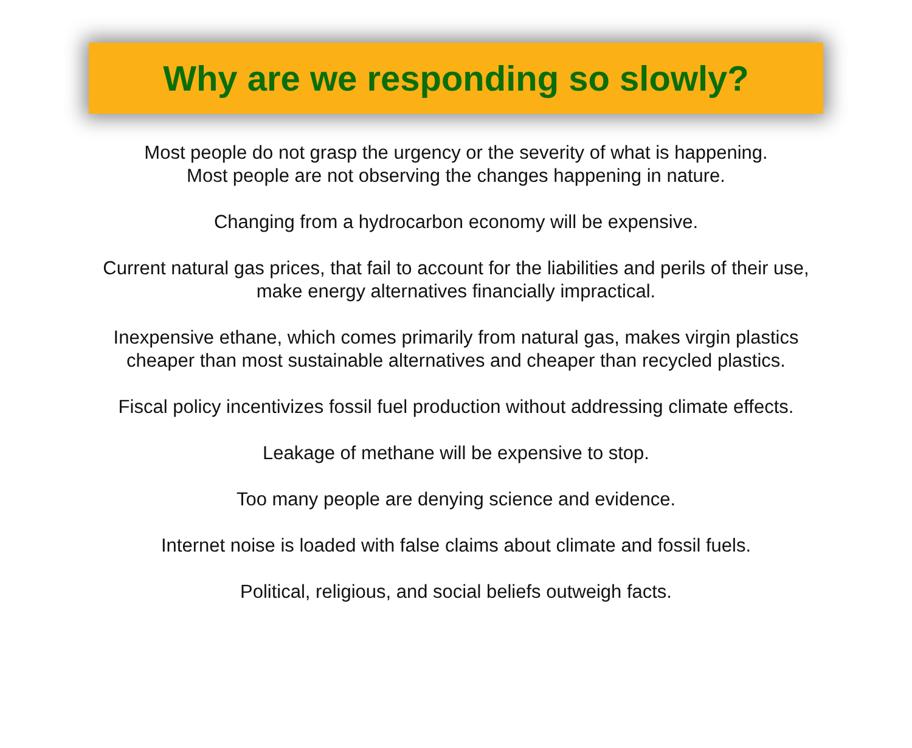Why are we responding so slowly?
Most people do not grasp the urgency or the severity of what is happening.
Most people are not observing the changes happening in nature.
Changing from a hydrocarbon economy will be expensive.
Current natural gas prices, that fail to account for the liabilities and perils of their use,
make energy alternatives financially impractical.
Inexpensive ethane, which comes primarily from natural gas, makes virgin plastics
cheaper than most sustainable alternatives and cheaper than recycled plastics.
Fiscal policy incentivizes fossil fuel production without addressing climate effects.
Leakage of methane will be expensive to stop.
Too many people are denying science and evidence.
Internet noise is loaded with false claims about climate and fossil fuels.
Political, religious, and social beliefs outweigh facts.